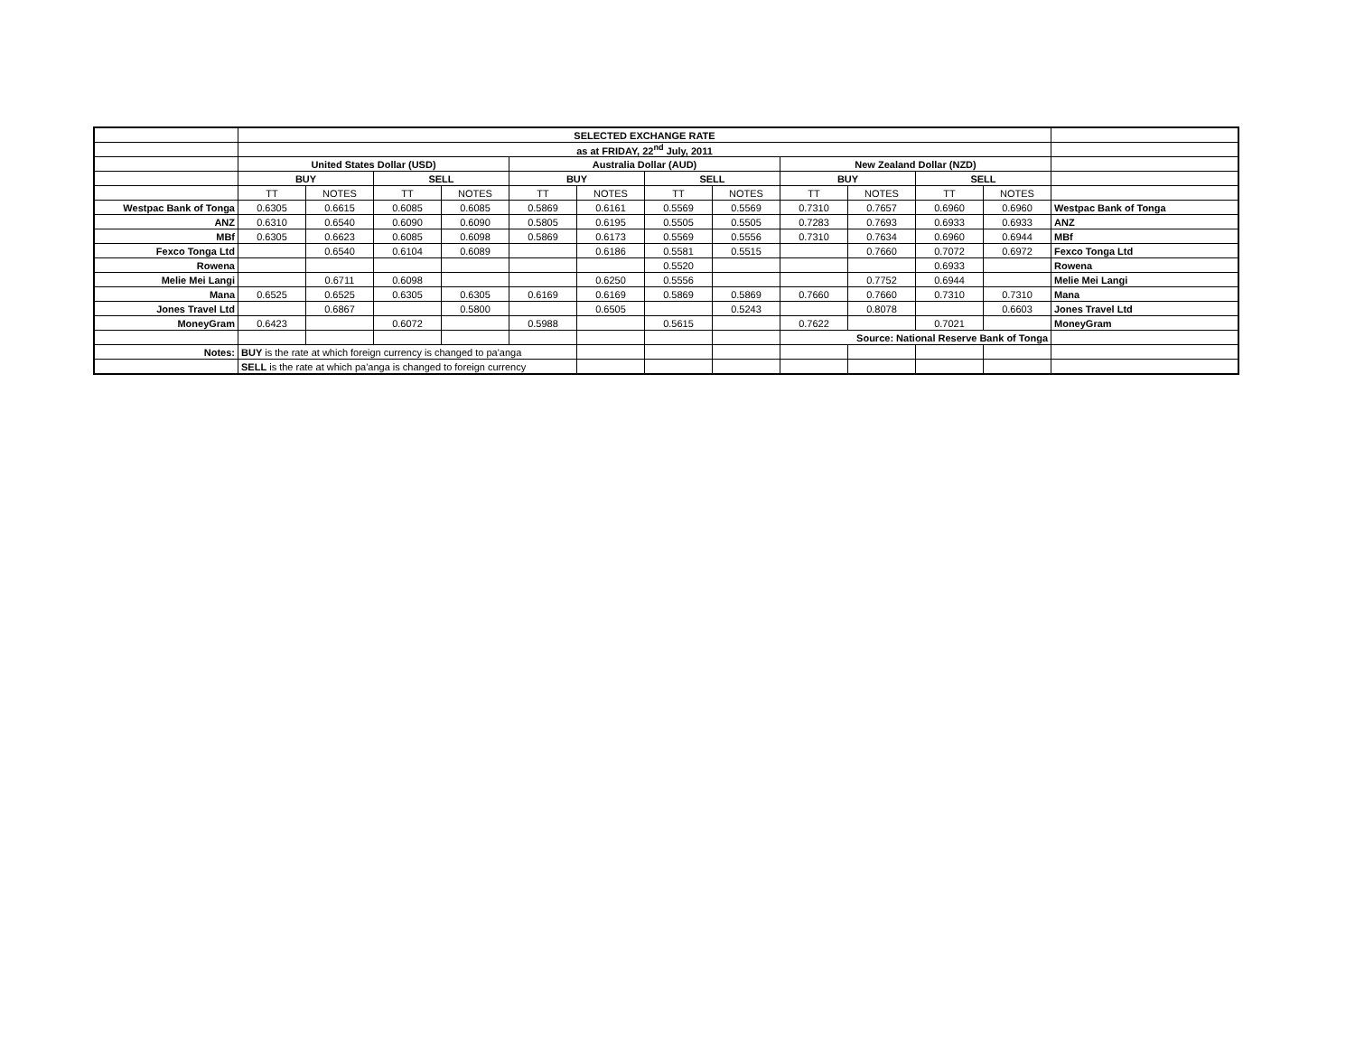| | SELECTED EXCHANGE RATE | | | | | | | | | | | | |
| | as at FRIDAY, 22<sup>nd</sup> July, 2011 | | | | | | | | | | | | |
| | United States Dollar (USD) | | | | Australia Dollar (AUD) | | | | New Zealand Dollar (NZD) | | | | |
| | BUY | | SELL | | BUY | | SELL | | BUY | | SELL | | |
| | TT | NOTES | TT | NOTES | TT | NOTES | TT | NOTES | TT | NOTES | TT | NOTES | |
| Westpac Bank of Tonga | 0.6305 | 0.6615 | 0.6085 | 0.6085 | 0.5869 | 0.6161 | 0.5569 | 0.5569 | 0.7310 | 0.7657 | 0.6960 | 0.6960 | Westpac Bank of Tonga |
| ANZ | 0.6310 | 0.6540 | 0.6090 | 0.6090 | 0.5805 | 0.6195 | 0.5505 | 0.5505 | 0.7283 | 0.7693 | 0.6933 | 0.6933 | ANZ |
| MBf | 0.6305 | 0.6623 | 0.6085 | 0.6098 | 0.5869 | 0.6173 | 0.5569 | 0.5556 | 0.7310 | 0.7634 | 0.6960 | 0.6944 | MBf |
| Fexco Tonga Ltd | | 0.6540 | 0.6104 | 0.6089 | | 0.6186 | 0.5581 | 0.5515 | | 0.7660 | 0.7072 | 0.6972 | Fexco Tonga Ltd |
| Rowena | | | | | | | 0.5520 | | | | 0.6933 | | Rowena |
| Melie Mei Langi | | 0.6711 | 0.6098 | | | 0.6250 | 0.5556 | | | 0.7752 | 0.6944 | | Melie Mei Langi |
| Mana | 0.6525 | 0.6525 | 0.6305 | 0.6305 | 0.6169 | 0.6169 | 0.5869 | 0.5869 | 0.7660 | 0.7660 | 0.7310 | 0.7310 | Mana |
| Jones Travel Ltd | | 0.6867 | | 0.5800 | | 0.6505 | | 0.5243 | | 0.8078 | | 0.6603 | Jones Travel Ltd |
| MoneyGram | 0.6423 | | 0.6072 | | 0.5988 | | 0.5615 | | 0.7622 | | 0.7021 | | MoneyGram |
| | | | | | | | | | Source: National Reserve Bank of Tonga | | | | |
| Notes: | BUY is the rate at which foreign currency is changed to pa'anga | | | | | | | | | | | | |
| | SELL is the rate at which pa'anga is changed to foreign currency | | | | | | | | | | | | |